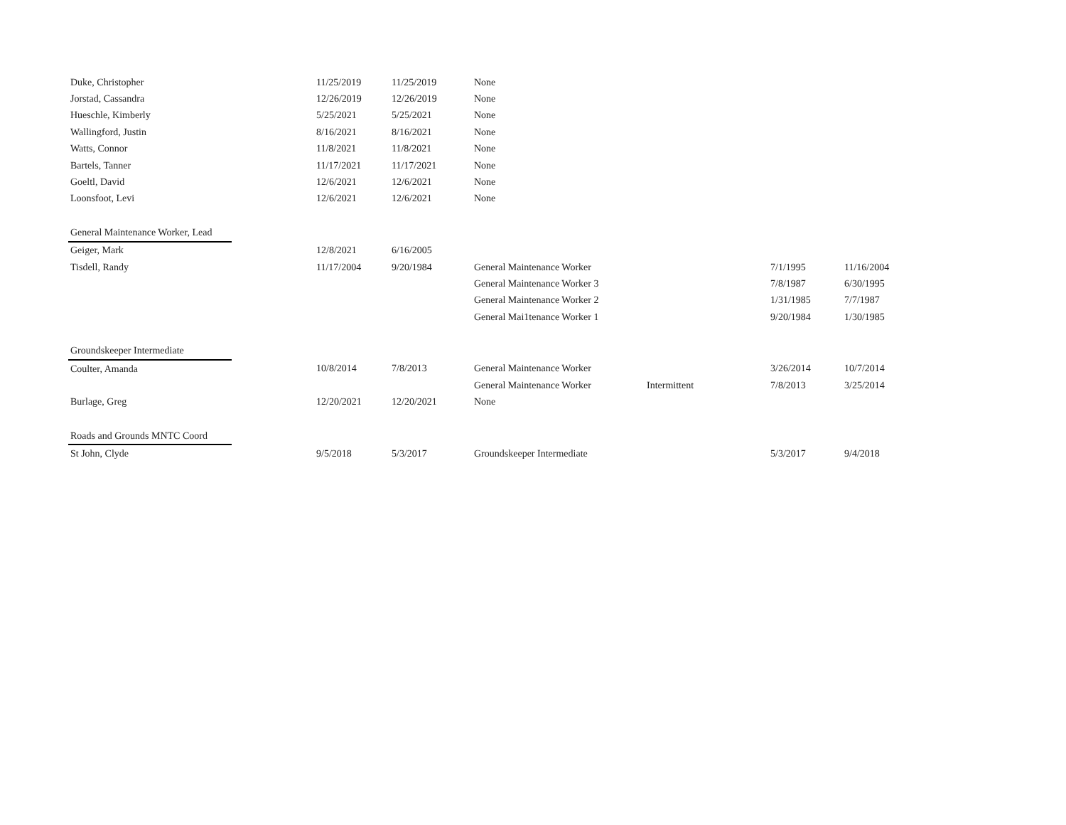| Duke, Christopher | | 11/25/2019 | 11/25/2019 | None | | | |
| Jorstad, Cassandra | | 12/26/2019 | 12/26/2019 | None | | | |
| Hueschle, Kimberly | | 5/25/2021 | 5/25/2021 | None | | | |
| Wallingford, Justin | | 8/16/2021 | 8/16/2021 | None | | | |
| Watts, Connor | | 11/8/2021 | 11/8/2021 | None | | | |
| Bartels, Tanner | | 11/17/2021 | 11/17/2021 | None | | | |
| Goeltl, David | | 12/6/2021 | 12/6/2021 | None | | | |
| Loonsfoot, Levi | | 12/6/2021 | 12/6/2021 | None | | | |
| General Maintenance Worker, Lead | | | | | | | |
| Geiger, Mark | | 12/8/2021 | 6/16/2005 | | | | |
| Tisdell, Randy | | 11/17/2004 | 9/20/1984 | General Maintenance Worker | | 7/1/1995 | 11/16/2004 |
| | | | | General Maintenance Worker 3 | | 7/8/1987 | 6/30/1995 |
| | | | | General Maintenance Worker 2 | | 1/31/1985 | 7/7/1987 |
| | | | | General Mai1tenance Worker 1 | | 9/20/1984 | 1/30/1985 |
| Groundskeeper Intermediate | | | | | | | |
| Coulter, Amanda | | 10/8/2014 | 7/8/2013 | General Maintenance Worker | | 3/26/2014 | 10/7/2014 |
| | | | | General Maintenance Worker | Intermittent | 7/8/2013 | 3/25/2014 |
| Burlage, Greg | | 12/20/2021 | 12/20/2021 | None | | | |
| Roads and Grounds MNTC Coord | | | | | | | |
| St John, Clyde | | 9/5/2018 | 5/3/2017 | Groundskeeper Intermediate | | 5/3/2017 | 9/4/2018 |